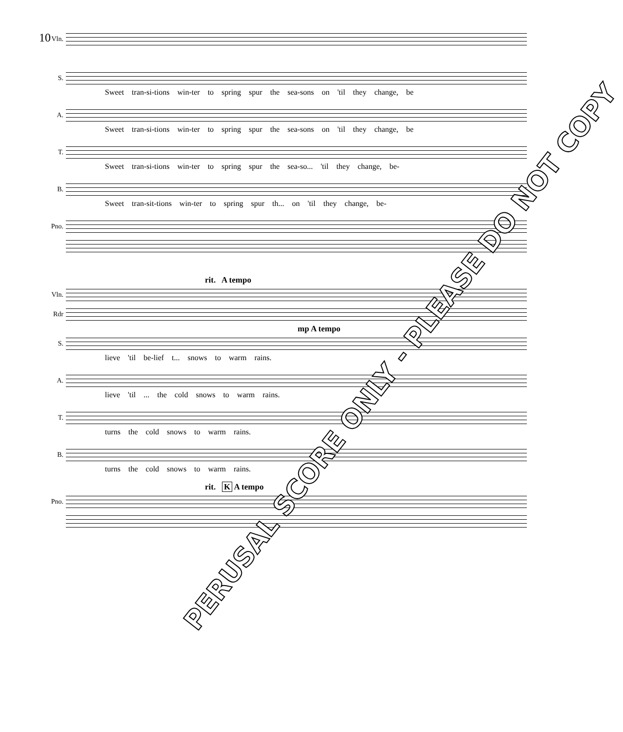10
Vln.
S.
Sweet tran-si-tions win-ter to spring spur the sea-sons on 'til they change, be
A.
Sweet tran-si-tions win-ter to spring spur the sea-sons on 'til they change, be
T.
Sweet tran-si-tions win-ter to spring spur the sea-so... 'til they change, be-
B.
Sweet tran-sit-tions win-ter to spring spur th... on 'til they change, be-
Pno.
rit. A tempo
Vln.
Rdr
mp A tempo
S.
lieve 'til be-lief t... snows to warm rains.
A.
lieve 'til ... the cold snows to warm rains.
T.
turns the cold snows to warm rains.
B.
turns the cold snows to warm rains.
rit. K A tempo
Pno.
PERUSAL SCORE ONLY - PLEASE DO NOT COPY